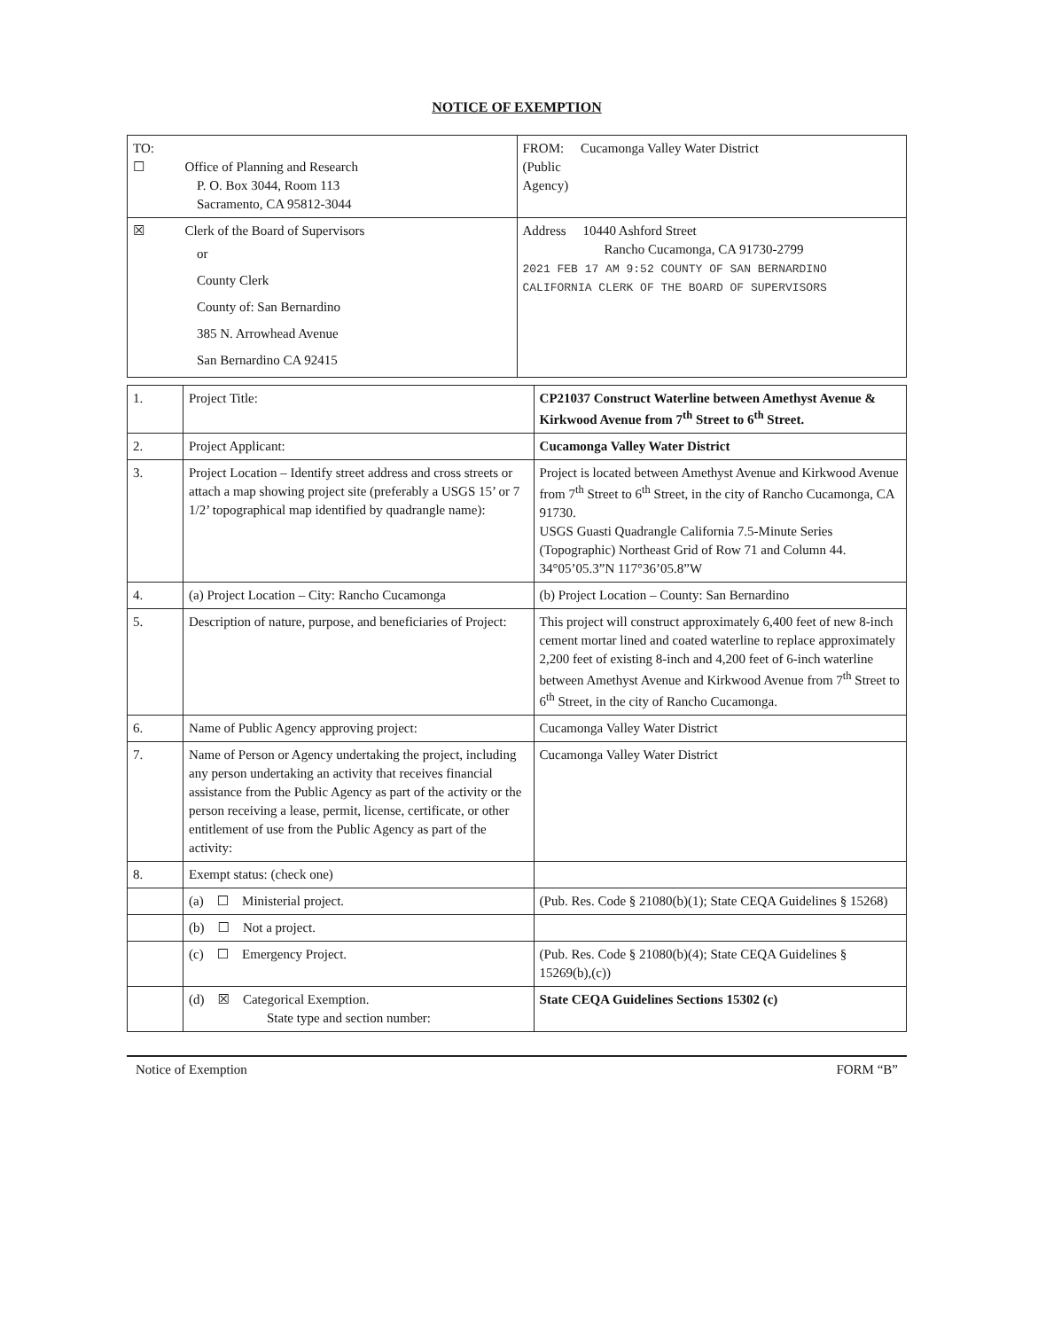NOTICE OF EXEMPTION
| TO: ☐ Office of Planning and Research P. O. Box 3044, Room 113 Sacramento, CA 95812-3044 | FROM: Cucamonga Valley Water District (Public Agency) |
| ☒ Clerk of the Board of Supervisors or County Clerk County of: San Bernardino 385 N. Arrowhead Avenue San Bernardino CA 92415 | Address 10440 Ashford Street Rancho Cucamonga, CA 91730-2799 2021 FEB 17 AM 9:52 COUNTY OF SAN BERNARDINO CALIFORNIA CLERK OF THE BOARD OF SUPERVISORS |
| 1. | Project Title: | CP21037 Construct Waterline between Amethyst Avenue & Kirkwood Avenue from 7<sup>th</sup> Street to 6<sup>th</sup> Street. |
| 2. | Project Applicant: | Cucamonga Valley Water District |
| 3. | Project Location – Identify street address and cross streets or attach a map showing project site (preferably a USGS 15’ or 7 1/2’ topographical map identified by quadrangle name): | Project is located between Amethyst Avenue and Kirkwood Avenue from 7<sup>th</sup> Street to 6<sup>th</sup> Street, in the city of Rancho Cucamonga, CA 91730. USGS Guasti Quadrangle California 7.5-Minute Series (Topographic) Northeast Grid of Row 71 and Column 44. 34°05’05.3”N 117°36’05.8”W |
| 4. | (a) Project Location – City: Rancho Cucamonga | (b) Project Location – County: San Bernardino |
| 5. | Description of nature, purpose, and beneficiaries of Project: | This project will construct approximately 6,400 feet of new 8-inch cement mortar lined and coated waterline to replace approximately 2,200 feet of existing 8-inch and 4,200 feet of 6-inch waterline between Amethyst Avenue and Kirkwood Avenue from 7<sup>th</sup> Street to 6<sup>th</sup> Street, in the city of Rancho Cucamonga. |
| 6. | Name of Public Agency approving project: | Cucamonga Valley Water District |
| 7. | Name of Person or Agency undertaking the project, including any person undertaking an activity that receives financial assistance from the Public Agency as part of the activity or the person receiving a lease, permit, license, certificate, or other entitlement of use from the Public Agency as part of the activity: | Cucamonga Valley Water District |
| 8. | Exempt status: (check one) | |
| | (a) ☐ Ministerial project. | (Pub. Res. Code § 21080(b)(1); State CEQA Guidelines § 15268) |
| | (b) ☐ Not a project. | |
| | (c) ☐ Emergency Project. | (Pub. Res. Code § 21080(b)(4); State CEQA Guidelines § 15269(b),(c)) |
| | (d) ☒ Categorical Exemption. State type and section number: | State CEQA Guidelines Sections 15302 (c) |
Notice of Exemption FORM “B”